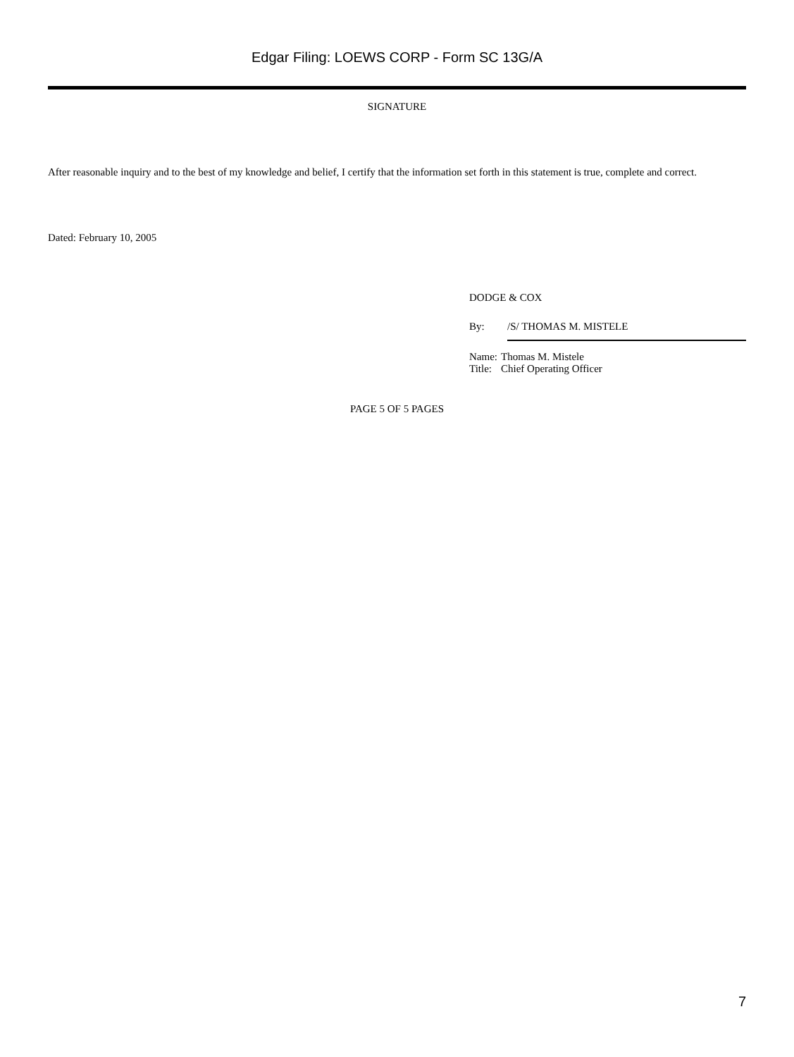Edgar Filing: LOEWS CORP - Form SC 13G/A
SIGNATURE
After reasonable inquiry and to the best of my knowledge and belief, I certify that the information set forth in this statement is true, complete and correct.
Dated: February 10, 2005
DODGE & COX
By: /S/ THOMAS M. MISTELE
| Name: | Thomas M. Mistele |
| Title: | Chief Operating Officer |
PAGE 5 OF 5 PAGES
7